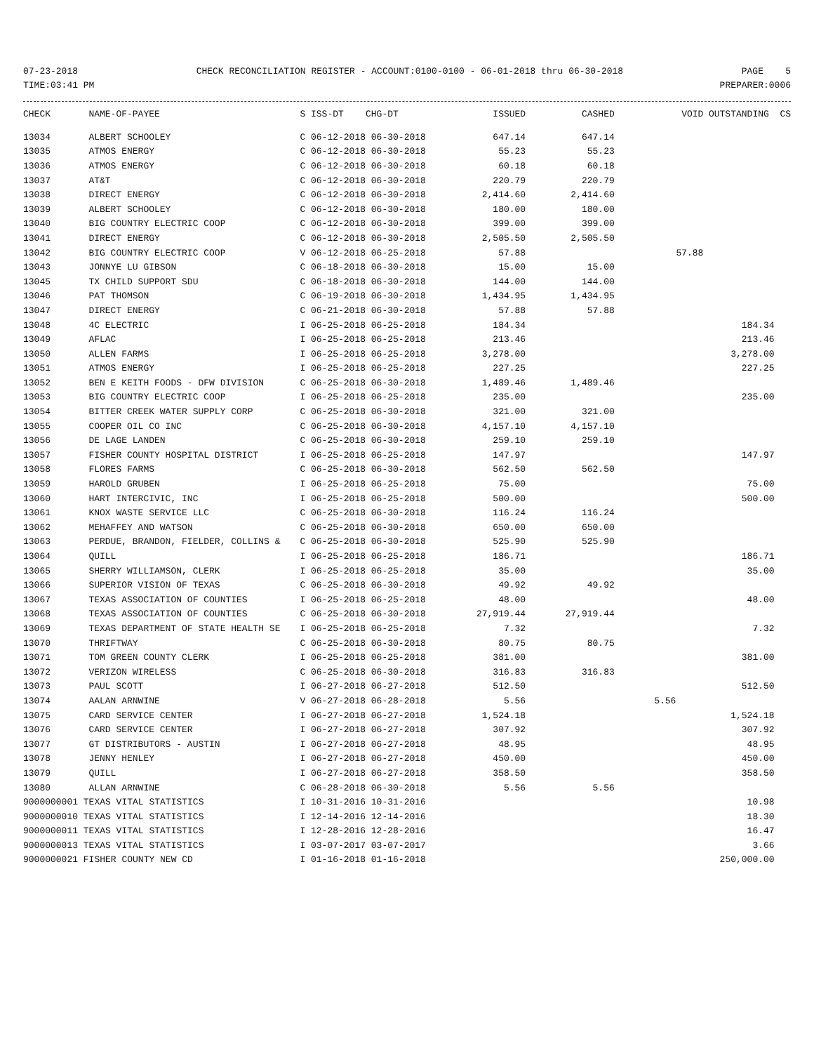07-23-2018 CHECK RECONCILIATION REGISTER - ACCOUNT:0100-0100 - 06-01-2018 thru 06-30-2018 PAGE 5
TIME:03:41 PM PREPARER:0006
| CHECK | NAME-OF-PAYEE | S ISS-DT CHG-DT | ISSUED | CASHED | VOID | OUTSTANDING CS |
| --- | --- | --- | --- | --- | --- | --- |
| 13034 | ALBERT SCHOOLEY | C 06-12-2018 06-30-2018 | 647.14 | 647.14 | | |
| 13035 | ATMOS ENERGY | C 06-12-2018 06-30-2018 | 55.23 | 55.23 | | |
| 13036 | ATMOS ENERGY | C 06-12-2018 06-30-2018 | 60.18 | 60.18 | | |
| 13037 | AT&T | C 06-12-2018 06-30-2018 | 220.79 | 220.79 | | |
| 13038 | DIRECT ENERGY | C 06-12-2018 06-30-2018 | 2,414.60 | 2,414.60 | | |
| 13039 | ALBERT SCHOOLEY | C 06-12-2018 06-30-2018 | 180.00 | 180.00 | | |
| 13040 | BIG COUNTRY ELECTRIC COOP | C 06-12-2018 06-30-2018 | 399.00 | 399.00 | | |
| 13041 | DIRECT ENERGY | C 06-12-2018 06-30-2018 | 2,505.50 | 2,505.50 | | |
| 13042 | BIG COUNTRY ELECTRIC COOP | V 06-12-2018 06-25-2018 | 57.88 | | 57.88 | |
| 13043 | JONNYE LU GIBSON | C 06-18-2018 06-30-2018 | 15.00 | 15.00 | | |
| 13045 | TX CHILD SUPPORT SDU | C 06-18-2018 06-30-2018 | 144.00 | 144.00 | | |
| 13046 | PAT THOMSON | C 06-19-2018 06-30-2018 | 1,434.95 | 1,434.95 | | |
| 13047 | DIRECT ENERGY | C 06-21-2018 06-30-2018 | 57.88 | 57.88 | | |
| 13048 | 4C ELECTRIC | I 06-25-2018 06-25-2018 | 184.34 | | | 184.34 |
| 13049 | AFLAC | I 06-25-2018 06-25-2018 | 213.46 | | | 213.46 |
| 13050 | ALLEN FARMS | I 06-25-2018 06-25-2018 | 3,278.00 | | | 3,278.00 |
| 13051 | ATMOS ENERGY | I 06-25-2018 06-25-2018 | 227.25 | | | 227.25 |
| 13052 | BEN E KEITH FOODS - DFW DIVISION | C 06-25-2018 06-30-2018 | 1,489.46 | 1,489.46 | | |
| 13053 | BIG COUNTRY ELECTRIC COOP | I 06-25-2018 06-25-2018 | 235.00 | | | 235.00 |
| 13054 | BITTER CREEK WATER SUPPLY CORP | C 06-25-2018 06-30-2018 | 321.00 | 321.00 | | |
| 13055 | COOPER OIL CO INC | C 06-25-2018 06-30-2018 | 4,157.10 | 4,157.10 | | |
| 13056 | DE LAGE LANDEN | C 06-25-2018 06-30-2018 | 259.10 | 259.10 | | |
| 13057 | FISHER COUNTY HOSPITAL DISTRICT | I 06-25-2018 06-25-2018 | 147.97 | | | 147.97 |
| 13058 | FLORES FARMS | C 06-25-2018 06-30-2018 | 562.50 | 562.50 | | |
| 13059 | HAROLD GRUBEN | I 06-25-2018 06-25-2018 | 75.00 | | | 75.00 |
| 13060 | HART INTERCIVIC, INC | I 06-25-2018 06-25-2018 | 500.00 | | | 500.00 |
| 13061 | KNOX WASTE SERVICE LLC | C 06-25-2018 06-30-2018 | 116.24 | 116.24 | | |
| 13062 | MEHAFFEY AND WATSON | C 06-25-2018 06-30-2018 | 650.00 | 650.00 | | |
| 13063 | PERDUE, BRANDON, FIELDER, COLLINS & | C 06-25-2018 06-30-2018 | 525.90 | 525.90 | | |
| 13064 | QUILL | I 06-25-2018 06-25-2018 | 186.71 | | | 186.71 |
| 13065 | SHERRY WILLIAMSON, CLERK | I 06-25-2018 06-25-2018 | 35.00 | | | 35.00 |
| 13066 | SUPERIOR VISION OF TEXAS | C 06-25-2018 06-30-2018 | 49.92 | 49.92 | | |
| 13067 | TEXAS ASSOCIATION OF COUNTIES | I 06-25-2018 06-25-2018 | 48.00 | | | 48.00 |
| 13068 | TEXAS ASSOCIATION OF COUNTIES | C 06-25-2018 06-30-2018 | 27,919.44 | 27,919.44 | | |
| 13069 | TEXAS DEPARTMENT OF STATE HEALTH SE | I 06-25-2018 06-25-2018 | 7.32 | | | 7.32 |
| 13070 | THRIFTWAY | C 06-25-2018 06-30-2018 | 80.75 | 80.75 | | |
| 13071 | TOM GREEN COUNTY CLERK | I 06-25-2018 06-25-2018 | 381.00 | | | 381.00 |
| 13072 | VERIZON WIRELESS | C 06-25-2018 06-30-2018 | 316.83 | 316.83 | | |
| 13073 | PAUL SCOTT | I 06-27-2018 06-27-2018 | 512.50 | | | 512.50 |
| 13074 | AALAN ARNWINE | V 06-27-2018 06-28-2018 | 5.56 | | 5.56 | |
| 13075 | CARD SERVICE CENTER | I 06-27-2018 06-27-2018 | 1,524.18 | | | 1,524.18 |
| 13076 | CARD SERVICE CENTER | I 06-27-2018 06-27-2018 | 307.92 | | | 307.92 |
| 13077 | GT DISTRIBUTORS - AUSTIN | I 06-27-2018 06-27-2018 | 48.95 | | | 48.95 |
| 13078 | JENNY HENLEY | I 06-27-2018 06-27-2018 | 450.00 | | | 450.00 |
| 13079 | QUILL | I 06-27-2018 06-27-2018 | 358.50 | | | 358.50 |
| 13080 | ALLAN ARNWINE | C 06-28-2018 06-30-2018 | 5.56 | 5.56 | | |
| 9000000001 TEXAS VITAL STATISTICS | | I 10-31-2016 10-31-2016 | | | | 10.98 |
| 9000000010 TEXAS VITAL STATISTICS | | I 12-14-2016 12-14-2016 | | | | 18.30 |
| 9000000011 TEXAS VITAL STATISTICS | | I 12-28-2016 12-28-2016 | | | | 16.47 |
| 9000000013 TEXAS VITAL STATISTICS | | I 03-07-2017 03-07-2017 | | | | 3.66 |
| 9000000021 FISHER COUNTY NEW CD | | I 01-16-2018 01-16-2018 | | | | 250,000.00 |